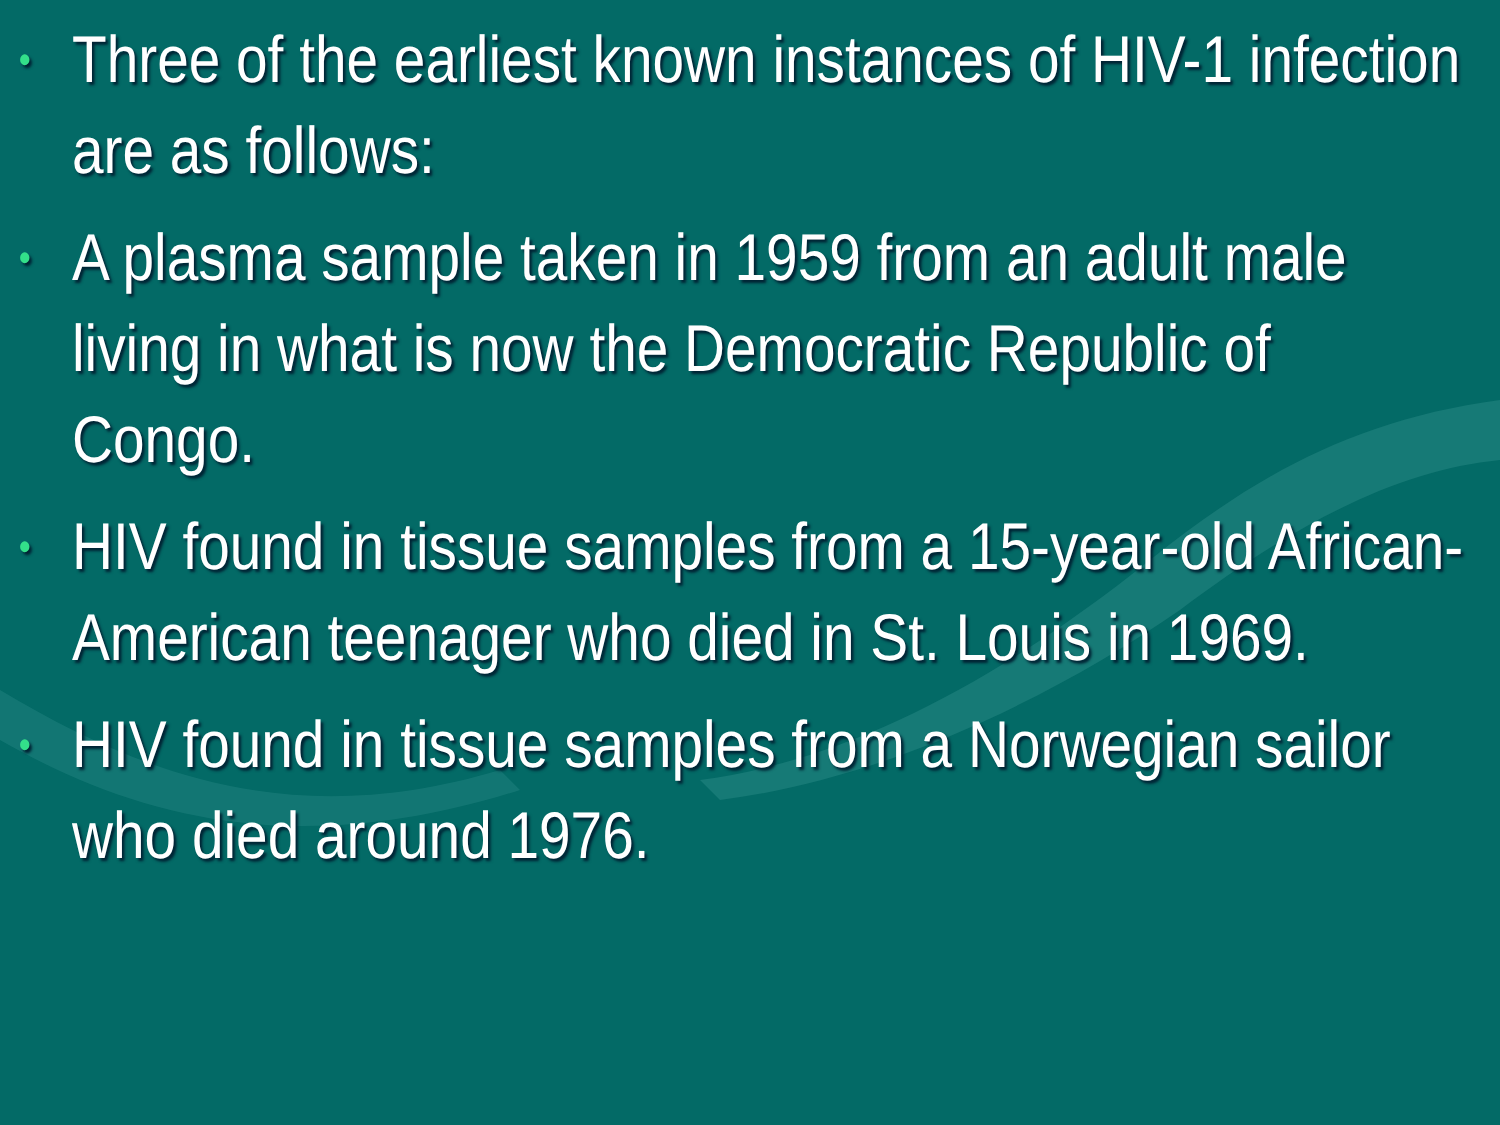• Three of the earliest known instances of HIV-1 infection are as follows:
• A plasma sample taken in 1959 from an adult male living in what is now the Democratic Republic of Congo.
• HIV found in tissue samples from a 15-year-old African-American teenager who died in St. Louis in 1969.
• HIV found in tissue samples from a Norwegian sailor who died around 1976.